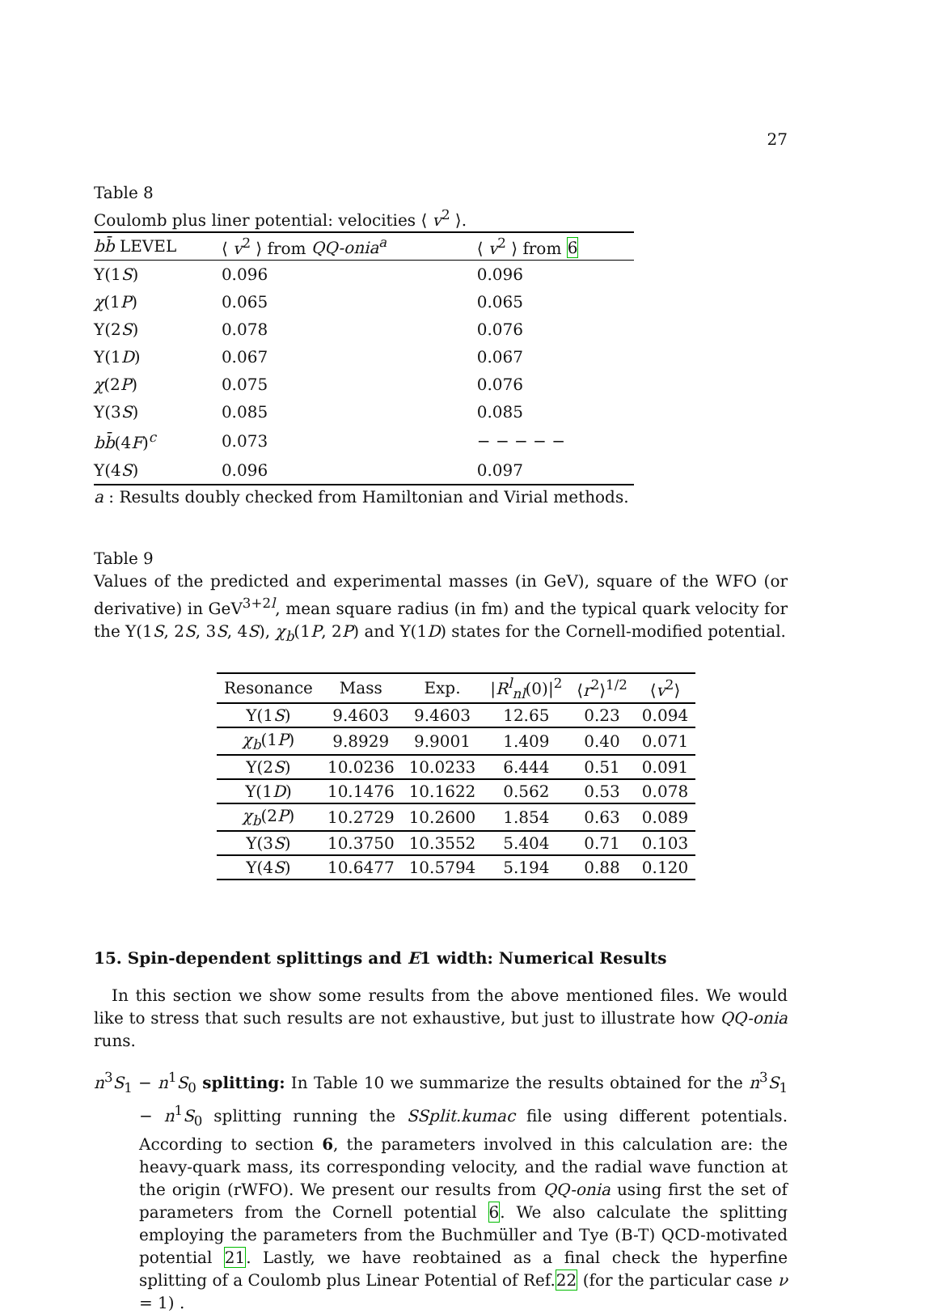27
Table 8
Coulomb plus liner potential: velocities ⟨ v<sup>2</sup> ⟩.
| bb̄ LEVEL | ⟨ v<sup>2</sup> ⟩ from QQ-onia<sup>a</sup> | ⟨ v<sup>2</sup> ⟩ from 6 |
| --- | --- | --- |
| Υ(1 S ) | 0.096 | 0.096 |
| χ (1 P ) | 0.065 | 0.065 |
| Υ(2 S ) | 0.078 | 0.076 |
| Υ(1 D ) | 0.067 | 0.067 |
| χ (2 P ) | 0.075 | 0.076 |
| Υ(3 S ) | 0.085 | 0.085 |
| bb̄ (4 F )<sup>c</sup> | 0.073 | − − − − − |
| Υ(4 S ) | 0.096 | 0.097 |
a : Results doubly checked from Hamiltonian and Virial methods.
Table 9
Values of the predicted and experimental masses (in GeV), square of the WFO (or derivative) in GeV<sup>3+2l</sup>, mean square radius (in fm) and the typical quark velocity for the Υ(1S, 2S, 3S, 4S), χ<sub>b</sub>(1P, 2P) and Υ(1D) states for the Cornell-modified potential.
| Resonance | Mass | Exp. | / R<sup>l</sup><sub>nl</sub>(0)/<sup>2</sup> | ⟨ r<sup>2</sup>⟩<sup>1/2</sup> | ⟨ v<sup>2</sup>⟩ |
| --- | --- | --- | --- | --- | --- |
| Υ(1 S ) | 9.4603 | 9.4603 | 12.65 | 0.23 | 0.094 |
| χ<sub>b</sub> (1 P ) | 9.8929 | 9.9001 | 1.409 | 0.40 | 0.071 |
| Υ(2 S ) | 10.0236 | 10.0233 | 6.444 | 0.51 | 0.091 |
| Υ(1 D ) | 10.1476 | 10.1622 | 0.562 | 0.53 | 0.078 |
| χ<sub>b</sub> (2 P ) | 10.2729 | 10.2600 | 1.854 | 0.63 | 0.089 |
| Υ(3 S ) | 10.3750 | 10.3552 | 5.404 | 0.71 | 0.103 |
| Υ(4 S ) | 10.6477 | 10.5794 | 5.194 | 0.88 | 0.120 |
15. Spin-dependent splittings and E1 width: Numerical Results
In this section we show some results from the above mentioned files. We would like to stress that such results are not exhaustive, but just to illustrate how QQ-onia runs.
n<sup>3</sup>S<sub>1</sub> − n<sup>1</sup>S<sub>0</sub> splitting: In Table 10 we summarize the results obtained for the n<sup>3</sup>S<sub>1</sub> − n<sup>1</sup>S<sub>0</sub> splitting running the SSplit.kumac file using different potentials. According to section 6, the parameters involved in this calculation are: the heavy-quark mass, its corresponding velocity, and the radial wave function at the origin (rWFO). We present our results from QQ-onia using first the set of parameters from the Cornell potential 6. We also calculate the splitting employing the parameters from the Buchmüller and Tye (B-T) QCD-motivated potential 21. Lastly, we have reobtained as a final check the hyperfine splitting of a Coulomb plus Linear Potential of Ref.22 (for the particular case ν = 1) .